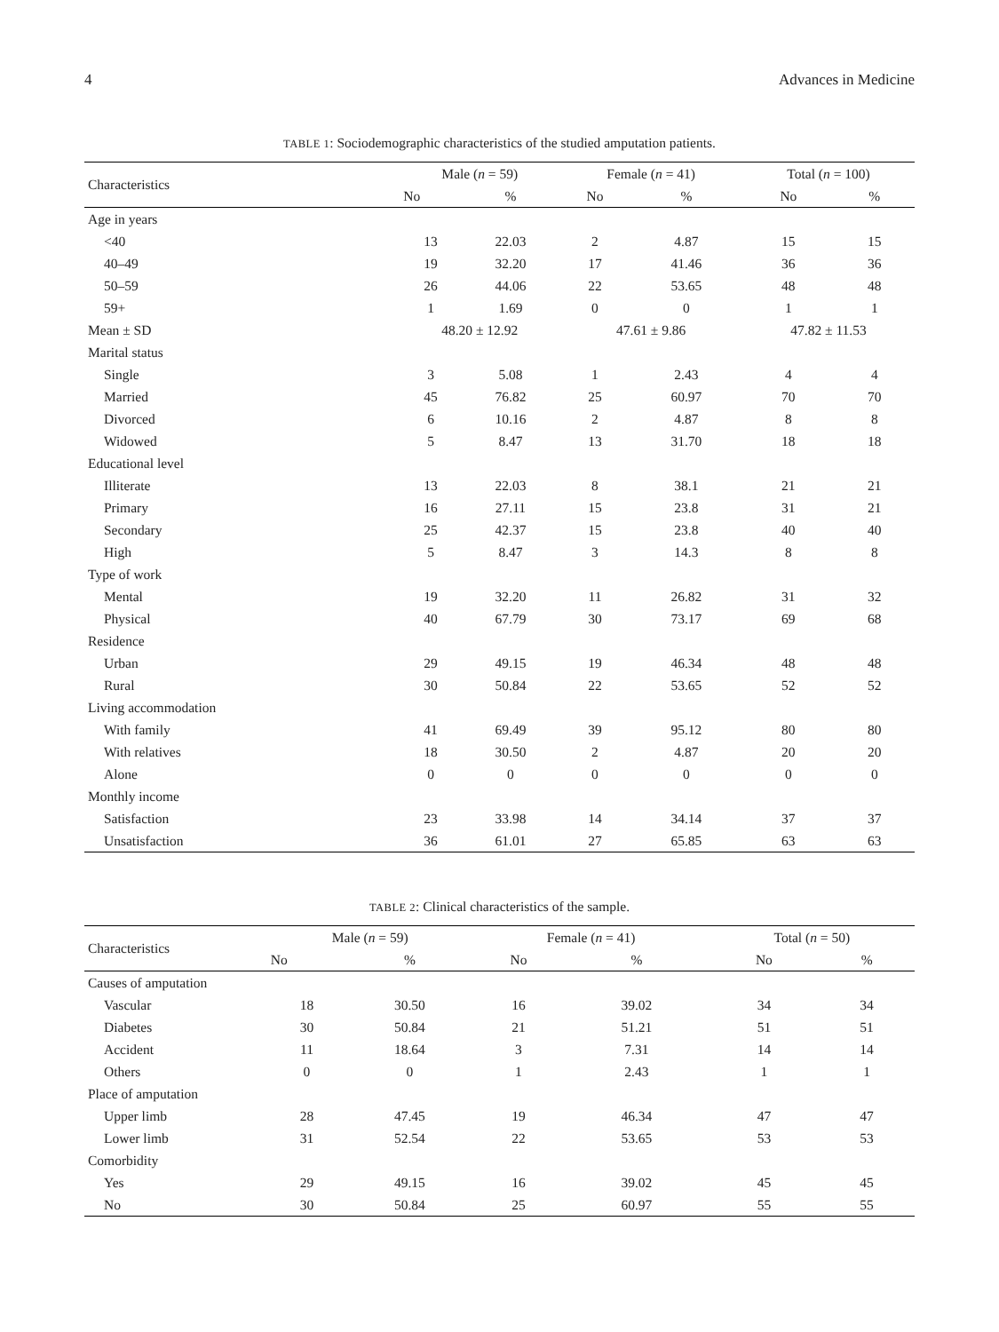4 Advances in Medicine
TABLE 1: Sociodemographic characteristics of the studied amputation patients.
| Characteristics | Male ( n = 59) | | Female ( n = 41) | | Total ( n = 100) | |
| --- | --- | --- | --- | --- | --- | --- |
| | No | % | No | % | No | % |
| Age in years | | | | | | |
| <40 | 13 | 22.03 | 2 | 4.87 | 15 | 15 |
| 40–49 | 19 | 32.20 | 17 | 41.46 | 36 | 36 |
| 50–59 | 26 | 44.06 | 22 | 53.65 | 48 | 48 |
| 59+ | 1 | 1.69 | 0 | 0 | 1 | 1 |
| Mean ± SD | 48.20 ± 12.92 | | 47.61 ± 9.86 | | 47.82 ± 11.53 | |
| Marital status | | | | | | |
| Single | 3 | 5.08 | 1 | 2.43 | 4 | 4 |
| Married | 45 | 76.82 | 25 | 60.97 | 70 | 70 |
| Divorced | 6 | 10.16 | 2 | 4.87 | 8 | 8 |
| Widowed | 5 | 8.47 | 13 | 31.70 | 18 | 18 |
| Educational level | | | | | | |
| Illiterate | 13 | 22.03 | 8 | 38.1 | 21 | 21 |
| Primary | 16 | 27.11 | 15 | 23.8 | 31 | 21 |
| Secondary | 25 | 42.37 | 15 | 23.8 | 40 | 40 |
| High | 5 | 8.47 | 3 | 14.3 | 8 | 8 |
| Type of work | | | | | | |
| Mental | 19 | 32.20 | 11 | 26.82 | 31 | 32 |
| Physical | 40 | 67.79 | 30 | 73.17 | 69 | 68 |
| Residence | | | | | | |
| Urban | 29 | 49.15 | 19 | 46.34 | 48 | 48 |
| Rural | 30 | 50.84 | 22 | 53.65 | 52 | 52 |
| Living accommodation | | | | | | |
| With family | 41 | 69.49 | 39 | 95.12 | 80 | 80 |
| With relatives | 18 | 30.50 | 2 | 4.87 | 20 | 20 |
| Alone | 0 | 0 | 0 | 0 | 0 | 0 |
| Monthly income | | | | | | |
| Satisfaction | 23 | 33.98 | 14 | 34.14 | 37 | 37 |
| Unsatisfaction | 36 | 61.01 | 27 | 65.85 | 63 | 63 |
TABLE 2: Clinical characteristics of the sample.
| Characteristics | Male ( n = 59) | | Female ( n = 41) | | Total ( n = 50) | |
| --- | --- | --- | --- | --- | --- | --- |
| | No | % | No | % | No | % |
| Causes of amputation | | | | | | |
| Vascular | 18 | 30.50 | 16 | 39.02 | 34 | 34 |
| Diabetes | 30 | 50.84 | 21 | 51.21 | 51 | 51 |
| Accident | 11 | 18.64 | 3 | 7.31 | 14 | 14 |
| Others | 0 | 0 | 1 | 2.43 | 1 | 1 |
| Place of amputation | | | | | | |
| Upper limb | 28 | 47.45 | 19 | 46.34 | 47 | 47 |
| Lower limb | 31 | 52.54 | 22 | 53.65 | 53 | 53 |
| Comorbidity | | | | | | |
| Yes | 29 | 49.15 | 16 | 39.02 | 45 | 45 |
| No | 30 | 50.84 | 25 | 60.97 | 55 | 55 |